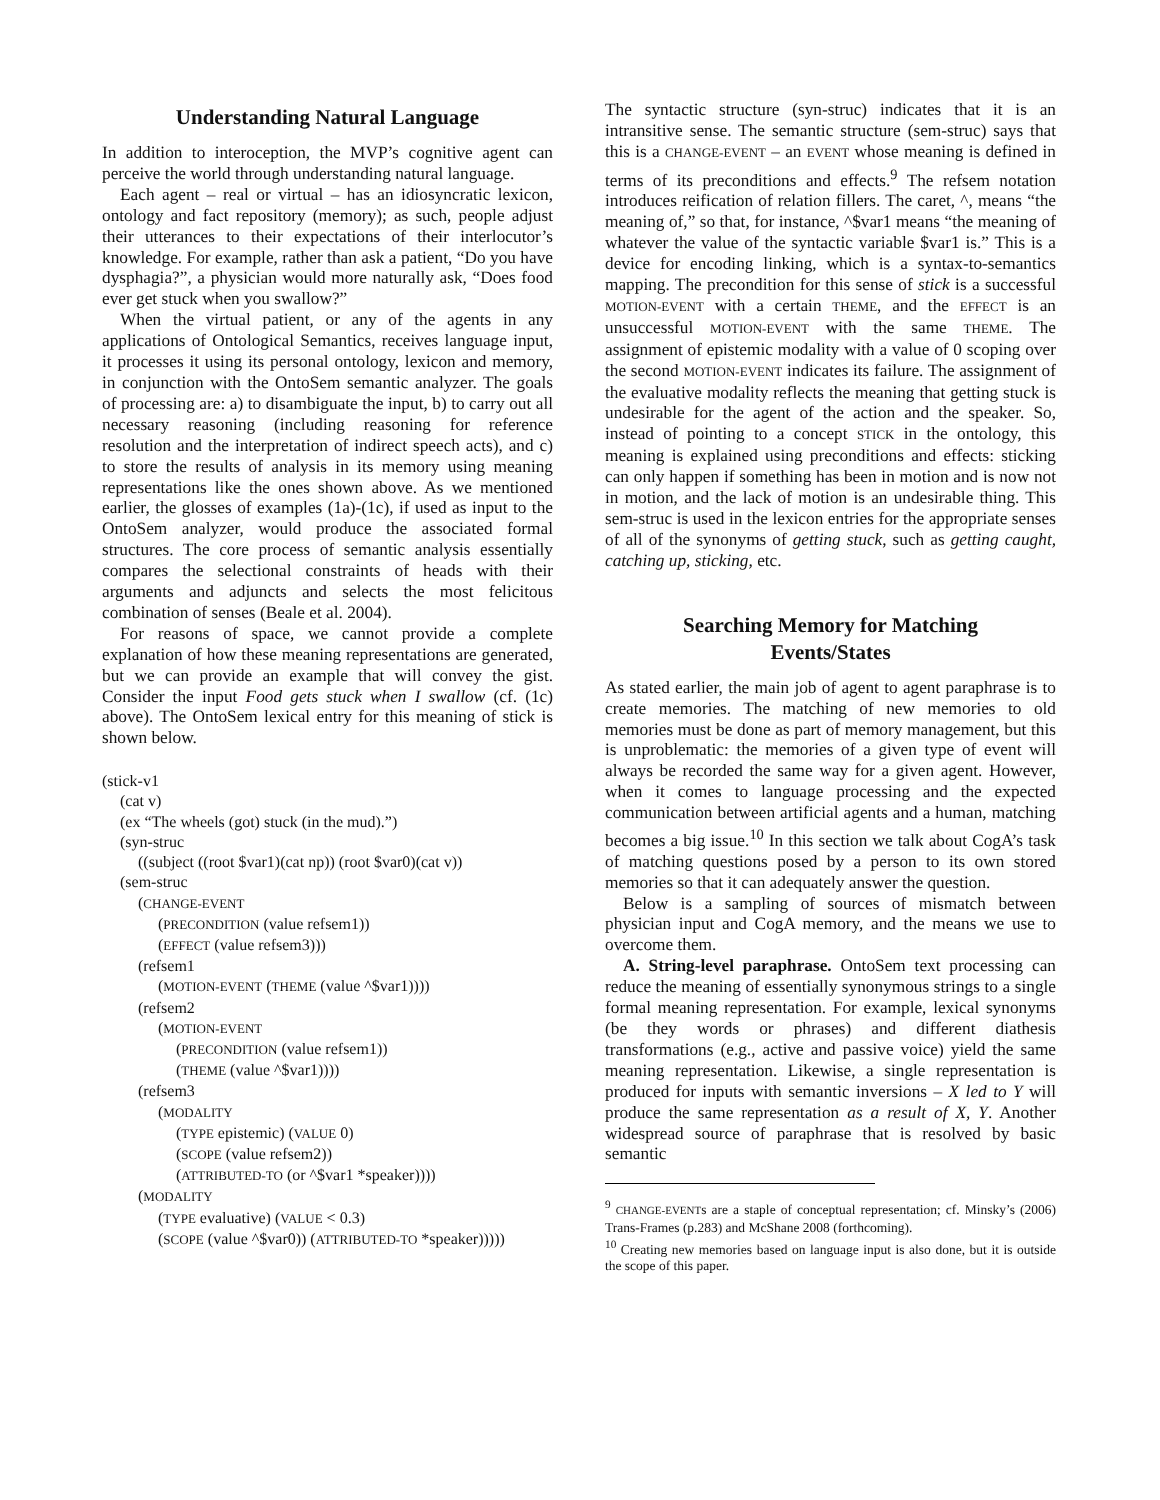Understanding Natural Language
In addition to interoception, the MVP’s cognitive agent can perceive the world through understanding natural language.
Each agent – real or virtual – has an idiosyncratic lexicon, ontology and fact repository (memory); as such, people adjust their utterances to their expectations of their interlocutor’s knowledge. For example, rather than ask a patient, “Do you have dysphagia?”, a physician would more naturally ask, “Does food ever get stuck when you swallow?”
When the virtual patient, or any of the agents in any applications of Ontological Semantics, receives language input, it processes it using its personal ontology, lexicon and memory, in conjunction with the OntoSem semantic analyzer. The goals of processing are: a) to disambiguate the input, b) to carry out all necessary reasoning (including reasoning for reference resolution and the interpretation of indirect speech acts), and c) to store the results of analysis in its memory using meaning representations like the ones shown above. As we mentioned earlier, the glosses of examples (1a)-(1c), if used as input to the OntoSem analyzer, would produce the associated formal structures. The core process of semantic analysis essentially compares the selectional constraints of heads with their arguments and adjuncts and selects the most felicitous combination of senses (Beale et al. 2004).
For reasons of space, we cannot provide a complete explanation of how these meaning representations are generated, but we can provide an example that will convey the gist. Consider the input Food gets stuck when I swallow (cf. (1c) above). The OntoSem lexical entry for this meaning of stick is shown below.
(stick-v1
(cat v)
(ex “The wheels (got) stuck (in the mud).”)
(syn-struc
((subject ((root $var1)(cat np)) (root $var0)(cat v))
(sem-struc
(CHANGE-EVENT
(PRECONDITION (value refsem1))
(EFFECT (value refsem3)))
(refsem1
(MOTION-EVENT (THEME (value ^$var1))))
(refsem2
(MOTION-EVENT
(PRECONDITION (value refsem1))
(THEME (value ^$var1))))
(refsem3
(MODALITY
(TYPE epistemic) (VALUE 0)
(SCOPE (value refsem2))
(ATTRIBUTED-TO (or ^$var1 *speaker))))
(MODALITY
(TYPE evaluative) (VALUE < 0.3)
(SCOPE (value ^$var0)) (ATTRIBUTED-TO *speaker)))))
The syntactic structure (syn-struc) indicates that it is an intransitive sense. The semantic structure (sem-struc) says that this is a CHANGE-EVENT – an EVENT whose meaning is defined in terms of its preconditions and effects.<sup>9</sup> The refsem notation introduces reification of relation fillers. The caret, ^, means “the meaning of,” so that, for instance, ^$var1 means “the meaning of whatever the value of the syntactic variable $var1 is.” This is a device for encoding linking, which is a syntax-to-semantics mapping. The precondition for this sense of stick is a successful MOTION-EVENT with a certain THEME, and the EFFECT is an unsuccessful MOTION-EVENT with the same THEME. The assignment of epistemic modality with a value of 0 scoping over the second MOTION-EVENT indicates its failure. The assignment of the evaluative modality reflects the meaning that getting stuck is undesirable for the agent of the action and the speaker. So, instead of pointing to a concept STICK in the ontology, this meaning is explained using preconditions and effects: sticking can only happen if something has been in motion and is now not in motion, and the lack of motion is an undesirable thing. This sem-struc is used in the lexicon entries for the appropriate senses of all of the synonyms of getting stuck, such as getting caught, catching up, sticking, etc.
Searching Memory for Matching
Events/States
As stated earlier, the main job of agent to agent paraphrase is to create memories. The matching of new memories to old memories must be done as part of memory management, but this is unproblematic: the memories of a given type of event will always be recorded the same way for a given agent. However, when it comes to language processing and the expected communication between artificial agents and a human, matching becomes a big issue.<sup>10</sup> In this section we talk about CogA’s task of matching questions posed by a person to its own stored memories so that it can adequately answer the question.
Below is a sampling of sources of mismatch between physician input and CogA memory, and the means we use to overcome them.
A. String-level paraphrase. OntoSem text processing can reduce the meaning of essentially synonymous strings to a single formal meaning representation. For example, lexical synonyms (be they words or phrases) and different diathesis transformations (e.g., active and passive voice) yield the same meaning representation. Likewise, a single representation is produced for inputs with semantic inversions – X led to Y will produce the same representation as a result of X, Y. Another widespread source of paraphrase that is resolved by basic semantic
<sup>9</sup> CHANGE-EVENTs are a staple of conceptual representation; cf. Minsky’s (2006) Trans-Frames (p.283) and McShane 2008 (forthcoming).
<sup>10</sup> Creating new memories based on language input is also done, but it is outside the scope of this paper.